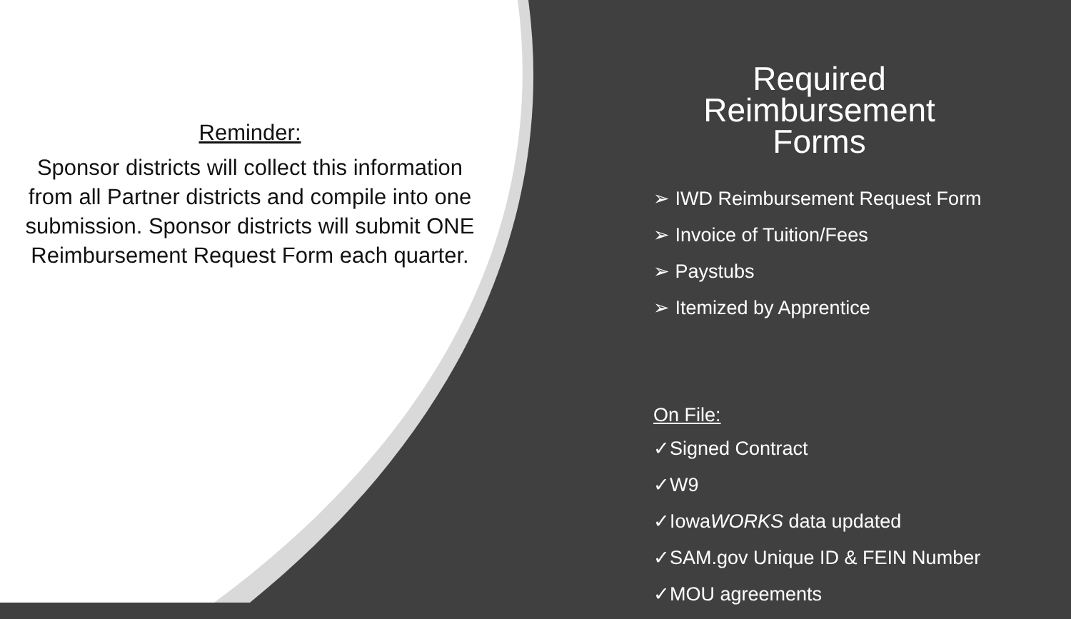Reminder:
Sponsor districts will collect this information from all Partner districts and compile into one submission. Sponsor districts will submit ONE Reimbursement Request Form each quarter.
Required Reimbursement Forms
➢ IWD Reimbursement Request Form
➢ Invoice of Tuition/Fees
➢ Paystubs
➢ Itemized by Apprentice
On File:
✓Signed Contract
✓W9
✓IowaWORKS data updated
✓SAM.gov Unique ID & FEIN Number
✓MOU agreements